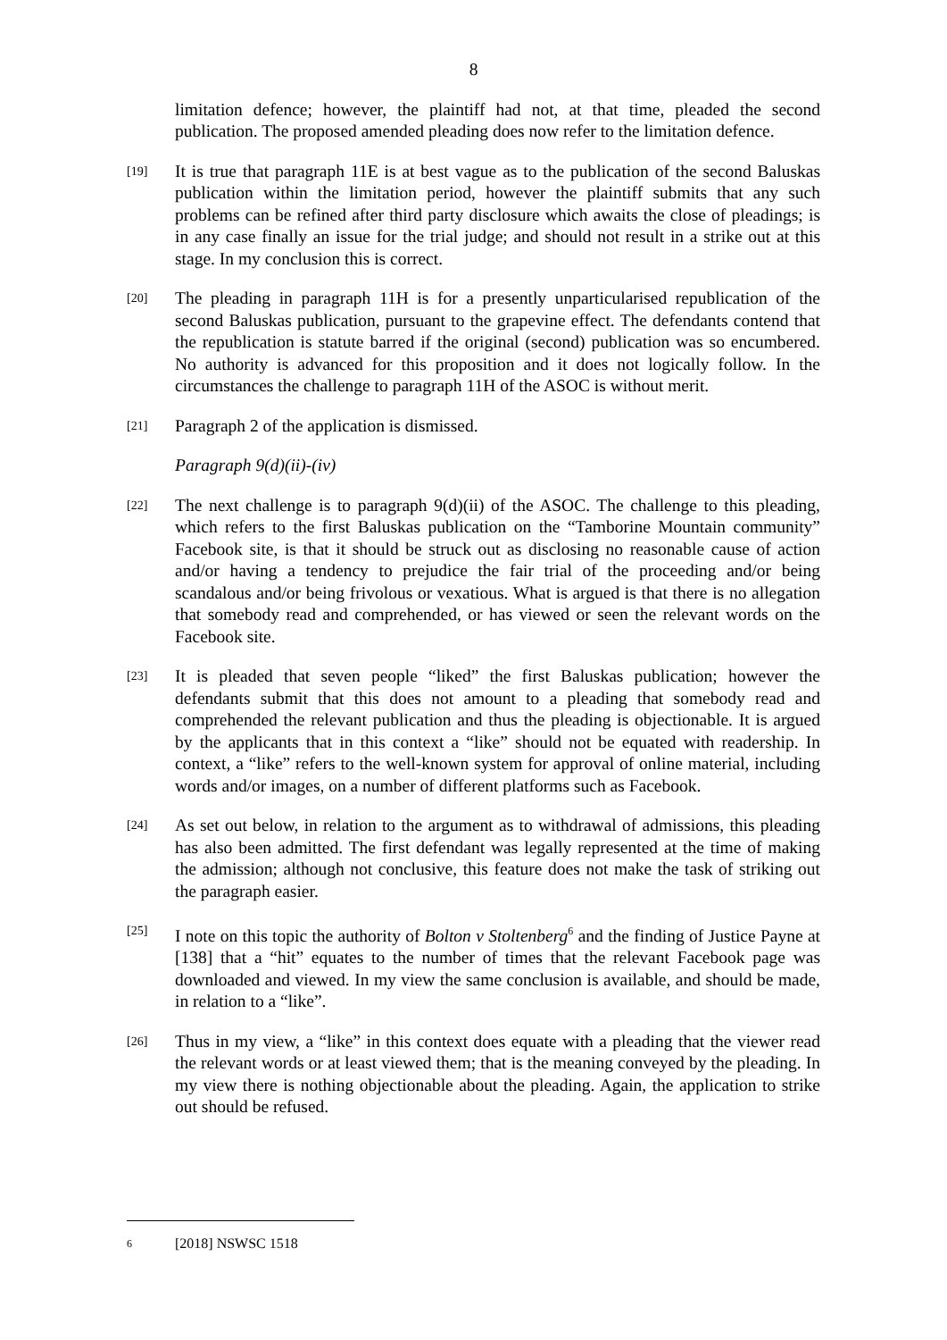8
limitation defence; however, the plaintiff had not, at that time, pleaded the second publication. The proposed amended pleading does now refer to the limitation defence.
[19]
It is true that paragraph 11E is at best vague as to the publication of the second Baluskas publication within the limitation period, however the plaintiff submits that any such problems can be refined after third party disclosure which awaits the close of pleadings; is in any case finally an issue for the trial judge; and should not result in a strike out at this stage. In my conclusion this is correct.
[20]
The pleading in paragraph 11H is for a presently unparticularised republication of the second Baluskas publication, pursuant to the grapevine effect. The defendants contend that the republication is statute barred if the original (second) publication was so encumbered. No authority is advanced for this proposition and it does not logically follow. In the circumstances the challenge to paragraph 11H of the ASOC is without merit.
[21]
Paragraph 2 of the application is dismissed.
Paragraph 9(d)(ii)-(iv)
[22]
The next challenge is to paragraph 9(d)(ii) of the ASOC. The challenge to this pleading, which refers to the first Baluskas publication on the “Tamborine Mountain community” Facebook site, is that it should be struck out as disclosing no reasonable cause of action and/or having a tendency to prejudice the fair trial of the proceeding and/or being scandalous and/or being frivolous or vexatious. What is argued is that there is no allegation that somebody read and comprehended, or has viewed or seen the relevant words on the Facebook site.
[23]
It is pleaded that seven people “liked” the first Baluskas publication; however the defendants submit that this does not amount to a pleading that somebody read and comprehended the relevant publication and thus the pleading is objectionable. It is argued by the applicants that in this context a “like” should not be equated with readership. In context, a “like” refers to the well-known system for approval of online material, including words and/or images, on a number of different platforms such as Facebook.
[24]
As set out below, in relation to the argument as to withdrawal of admissions, this pleading has also been admitted. The first defendant was legally represented at the time of making the admission; although not conclusive, this feature does not make the task of striking out the paragraph easier.
[25]
I note on this topic the authority of Bolton v Stoltenberg<sup>6</sup> and the finding of Justice Payne at [138] that a “hit” equates to the number of times that the relevant Facebook page was downloaded and viewed. In my view the same conclusion is available, and should be made, in relation to a “like”.
[26]
Thus in my view, a “like” in this context does equate with a pleading that the viewer read the relevant words or at least viewed them; that is the meaning conveyed by the pleading. In my view there is nothing objectionable about the pleading. Again, the application to strike out should be refused.
6 [2018] NSWSC 1518